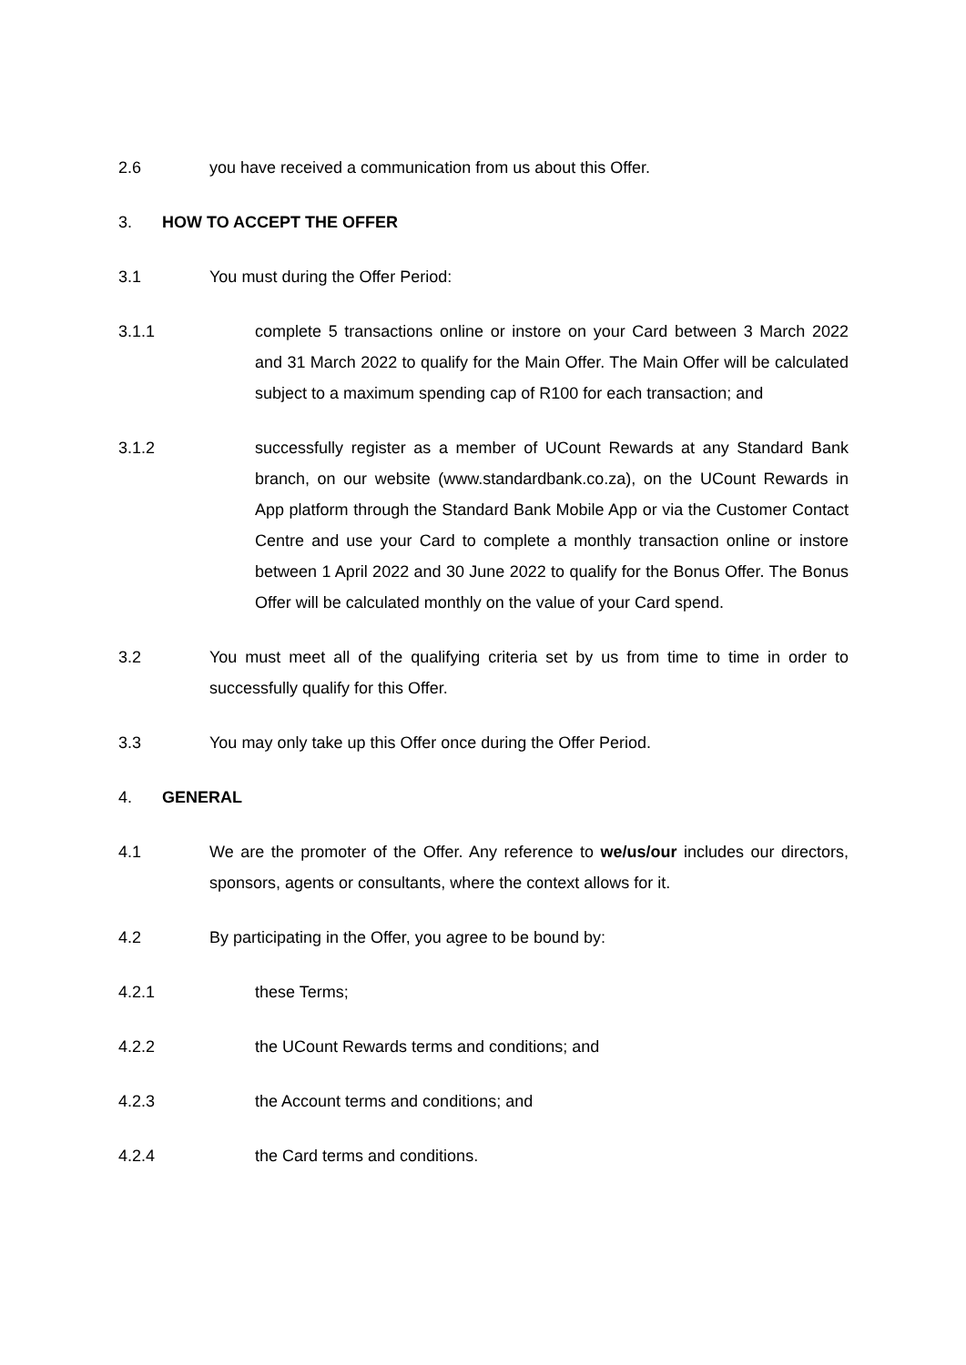2.6 you have received a communication from us about this Offer.
3. HOW TO ACCEPT THE OFFER
3.1 You must during the Offer Period:
3.1.1 complete 5 transactions online or instore on your Card between 3 March 2022 and 31 March 2022 to qualify for the Main Offer. The Main Offer will be calculated subject to a maximum spending cap of R100 for each transaction; and
3.1.2 successfully register as a member of UCount Rewards at any Standard Bank branch, on our website (www.standardbank.co.za), on the UCount Rewards in App platform through the Standard Bank Mobile App or via the Customer Contact Centre and use your Card to complete a monthly transaction online or instore between 1 April 2022 and 30 June 2022 to qualify for the Bonus Offer. The Bonus Offer will be calculated monthly on the value of your Card spend.
3.2 You must meet all of the qualifying criteria set by us from time to time in order to successfully qualify for this Offer.
3.3 You may only take up this Offer once during the Offer Period.
4. GENERAL
4.1 We are the promoter of the Offer. Any reference to we/us/our includes our directors, sponsors, agents or consultants, where the context allows for it.
4.2 By participating in the Offer, you agree to be bound by:
4.2.1 these Terms;
4.2.2 the UCount Rewards terms and conditions; and
4.2.3 the Account terms and conditions; and
4.2.4 the Card terms and conditions.